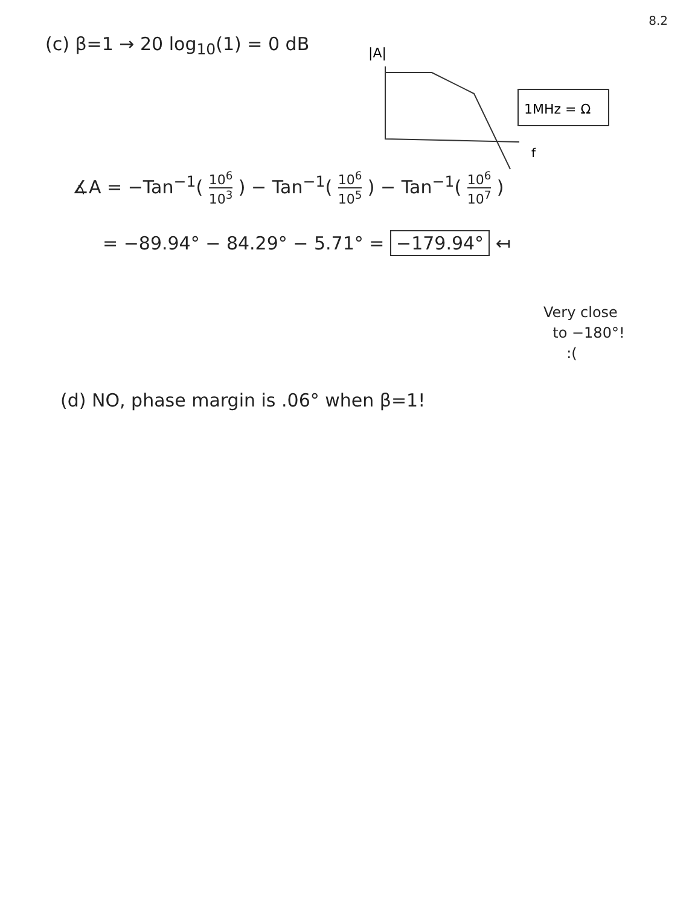8.2
(c) β=1 → 20 log<sub>10</sub>(1) = 0 dB
|A|
f
1MHz = Ω
∡A = −Tan<sup>−1</sup>( 10<sup>6</sup> 10<sup>3</sup> ) − Tan<sup>−1</sup>( 10<sup>6</sup> 10<sup>5</sup> ) − Tan<sup>−1</sup>( 10<sup>6</sup> 10<sup>7</sup> )
= −89.94° − 84.29° − 5.71° = −179.94° ↤
Very close
to −180°!
:(
(d) NO, phase margin is .06° when β=1!